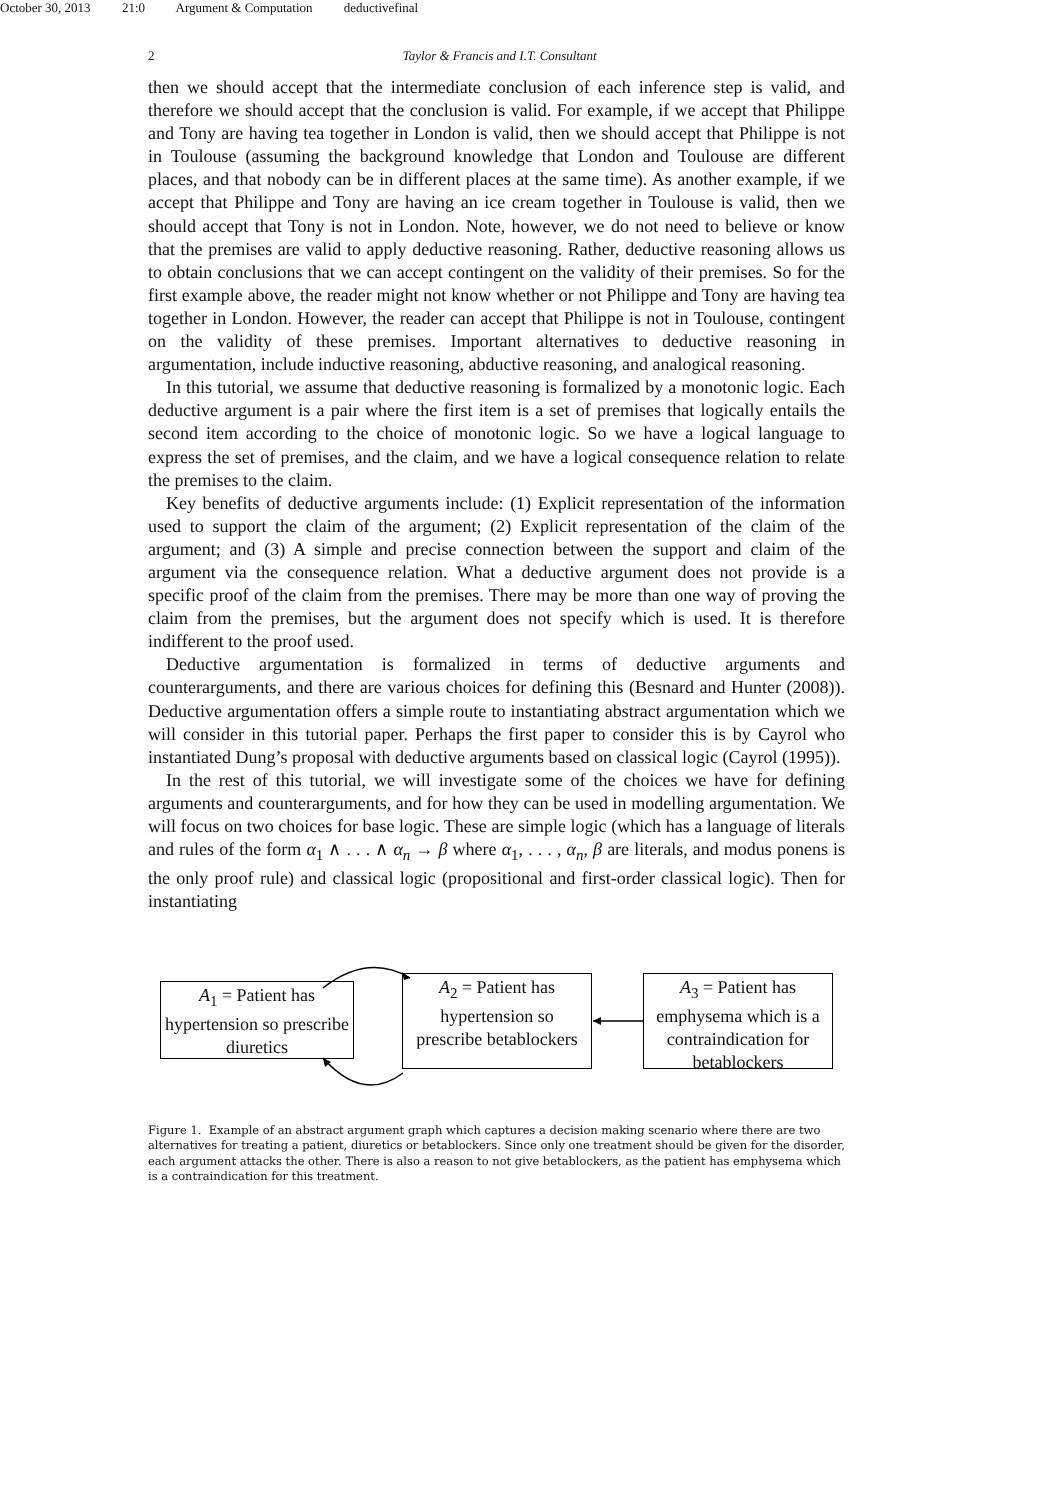October 30, 2013 21:0 Argument & Computation deductivefinal
2 Taylor & Francis and I.T. Consultant
then we should accept that the intermediate conclusion of each inference step is valid, and therefore we should accept that the conclusion is valid. For example, if we accept that Philippe and Tony are having tea together in London is valid, then we should accept that Philippe is not in Toulouse (assuming the background knowledge that London and Toulouse are different places, and that nobody can be in different places at the same time). As another example, if we accept that Philippe and Tony are having an ice cream together in Toulouse is valid, then we should accept that Tony is not in London. Note, however, we do not need to believe or know that the premises are valid to apply deductive reasoning. Rather, deductive reasoning allows us to obtain conclusions that we can accept contingent on the validity of their premises. So for the first example above, the reader might not know whether or not Philippe and Tony are having tea together in London. However, the reader can accept that Philippe is not in Toulouse, contingent on the validity of these premises. Important alternatives to deductive reasoning in argumentation, include inductive reasoning, abductive reasoning, and analogical reasoning.
In this tutorial, we assume that deductive reasoning is formalized by a monotonic logic. Each deductive argument is a pair where the first item is a set of premises that logically entails the second item according to the choice of monotonic logic. So we have a logical language to express the set of premises, and the claim, and we have a logical consequence relation to relate the premises to the claim.
Key benefits of deductive arguments include: (1) Explicit representation of the information used to support the claim of the argument; (2) Explicit representation of the claim of the argument; and (3) A simple and precise connection between the support and claim of the argument via the consequence relation. What a deductive argument does not provide is a specific proof of the claim from the premises. There may be more than one way of proving the claim from the premises, but the argument does not specify which is used. It is therefore indifferent to the proof used.
Deductive argumentation is formalized in terms of deductive arguments and counterarguments, and there are various choices for defining this (Besnard and Hunter (2008)). Deductive argumentation offers a simple route to instantiating abstract argumentation which we will consider in this tutorial paper. Perhaps the first paper to consider this is by Cayrol who instantiated Dung’s proposal with deductive arguments based on classical logic (Cayrol (1995)).
In the rest of this tutorial, we will investigate some of the choices we have for defining arguments and counterarguments, and for how they can be used in modelling argumentation. We will focus on two choices for base logic. These are simple logic (which has a language of literals and rules of the form α<sub>1</sub> ∧ . . . ∧ α<sub>n</sub> → β where α<sub>1</sub>, . . . , α<sub>n</sub>, β are literals, and modus ponens is the only proof rule) and classical logic (propositional and first-order classical logic). Then for instantiating
A<sub>1</sub> = Patient has hypertension so prescribe diuretics
A<sub>2</sub> = Patient has hypertension so prescribe betablockers
A<sub>3</sub> = Patient has emphysema which is a contraindication for betablockers
Figure 1. Example of an abstract argument graph which captures a decision making scenario where there are two alternatives for treating a patient, diuretics or betablockers. Since only one treatment should be given for the disorder, each argument attacks the other. There is also a reason to not give betablockers, as the patient has emphysema which is a contraindication for this treatment.